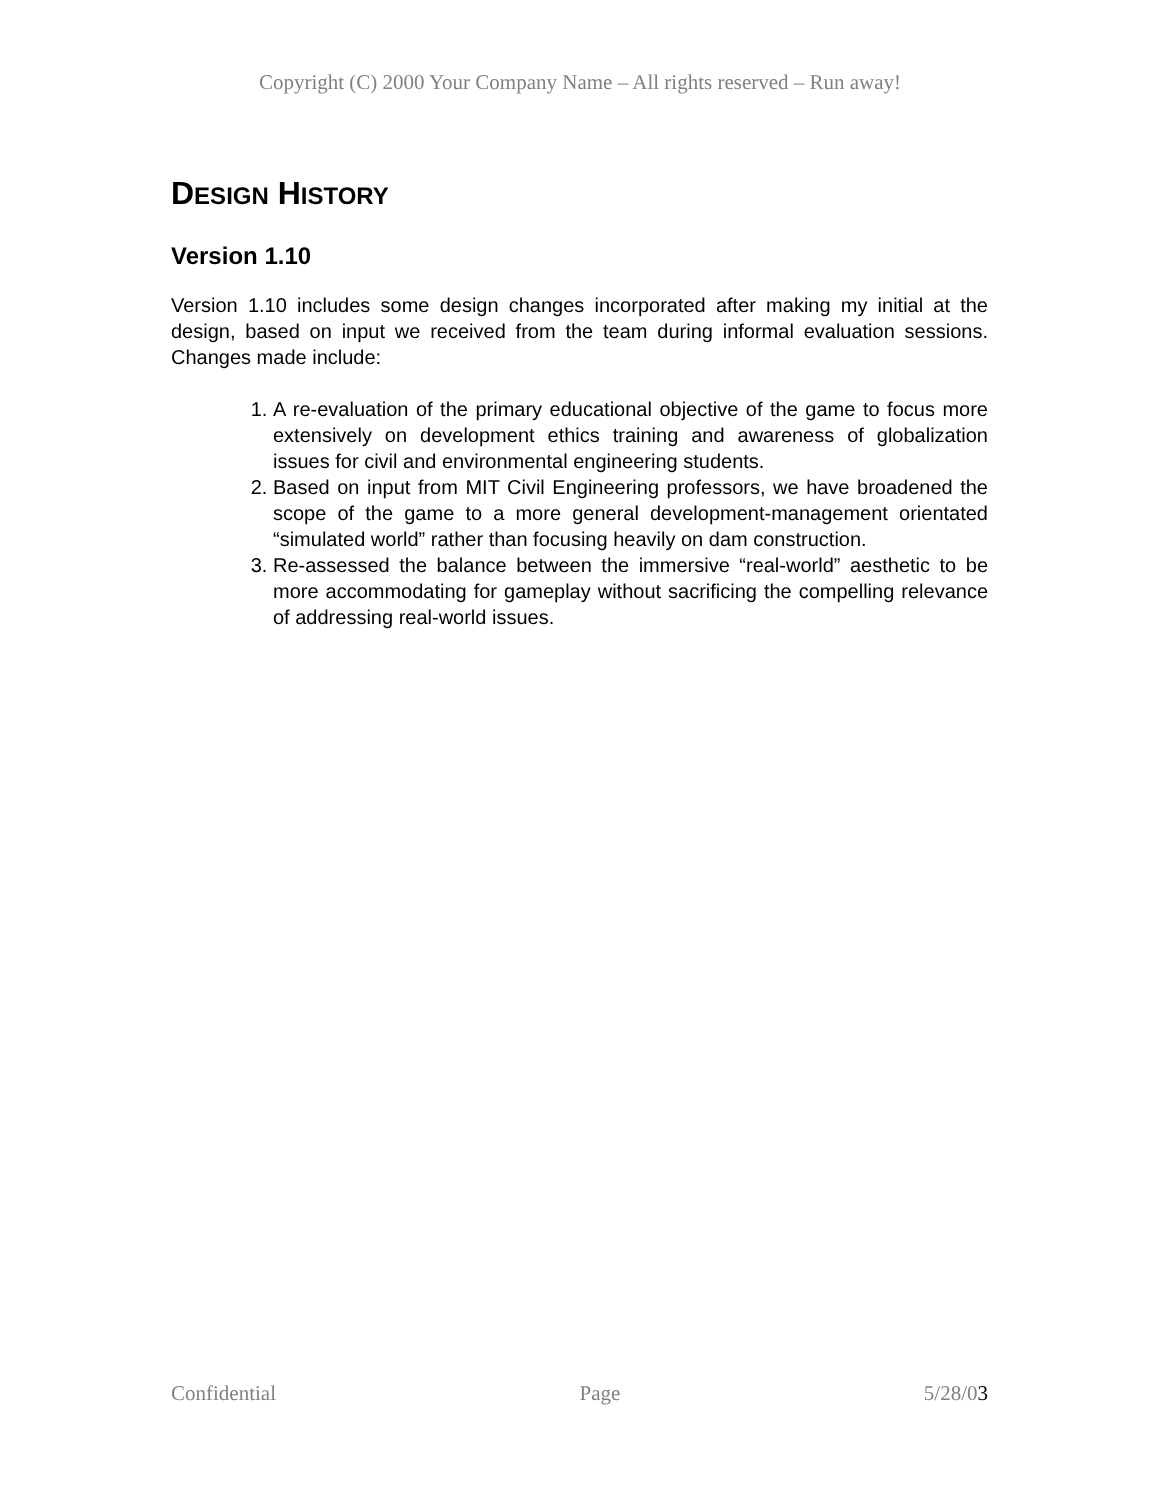Copyright (C) 2000 Your Company Name – All rights reserved – Run away!
DESIGN HISTORY
Version 1.10
Version 1.10 includes some design changes incorporated after making my initial at the design, based on input we received from the team during informal evaluation sessions. Changes made include:
1. A re-evaluation of the primary educational objective of the game to focus more extensively on development ethics training and awareness of globalization issues for civil and environmental engineering students.
2. Based on input from MIT Civil Engineering professors, we have broadened the scope of the game to a more general development-management orientated “simulated world” rather than focusing heavily on dam construction.
3. Re-assessed the balance between the immersive “real-world” aesthetic to be more accommodating for gameplay without sacrificing the compelling relevance of addressing real-world issues.
Confidential Page 5/28/03